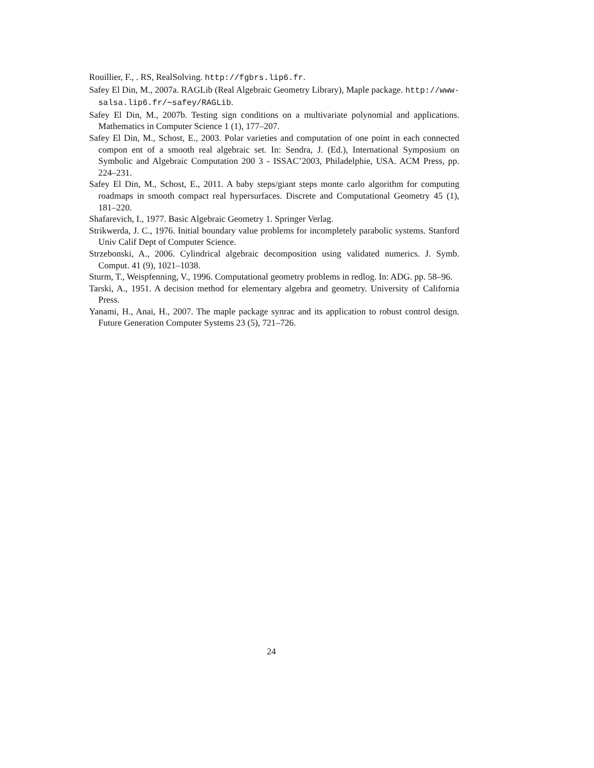Rouillier, F., . RS, RealSolving. http://fgbrs.lip6.fr.
Safey El Din, M., 2007a. RAGLib (Real Algebraic Geometry Library), Maple package. http://www-salsa.lip6.fr/∼safey/RAGLib.
Safey El Din, M., 2007b. Testing sign conditions on a multivariate polynomial and applications. Mathematics in Computer Science 1 (1), 177–207.
Safey El Din, M., Schost, E., 2003. Polar varieties and computation of one point in each connected compon ent of a smooth real algebraic set. In: Sendra, J. (Ed.), International Symposium on Symbolic and Algebraic Computation 200 3 - ISSAC’2003, Philadelphie, USA. ACM Press, pp. 224–231.
Safey El Din, M., Schost, E., 2011. A baby steps/giant steps monte carlo algorithm for computing roadmaps in smooth compact real hypersurfaces. Discrete and Computational Geometry 45 (1), 181–220.
Shafarevich, I., 1977. Basic Algebraic Geometry 1. Springer Verlag.
Strikwerda, J. C., 1976. Initial boundary value problems for incompletely parabolic systems. Stanford Univ Calif Dept of Computer Science.
Strzebonski, A., 2006. Cylindrical algebraic decomposition using validated numerics. J. Symb. Comput. 41 (9), 1021–1038.
Sturm, T., Weispfenning, V., 1996. Computational geometry problems in redlog. In: ADG. pp. 58–96.
Tarski, A., 1951. A decision method for elementary algebra and geometry. University of California Press.
Yanami, H., Anai, H., 2007. The maple package synrac and its application to robust control design. Future Generation Computer Systems 23 (5), 721–726.
24